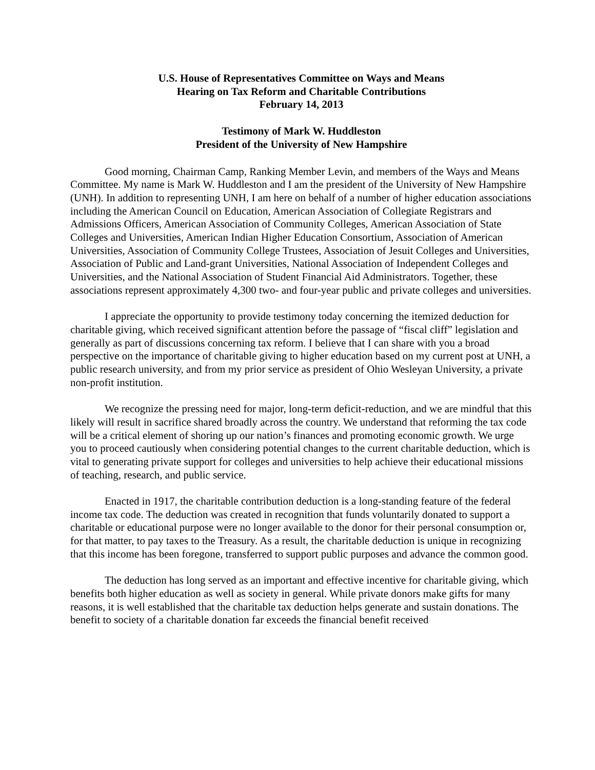U.S. House of Representatives Committee on Ways and Means
Hearing on Tax Reform and Charitable Contributions
February 14, 2013
Testimony of Mark W. Huddleston
President of the University of New Hampshire
Good morning, Chairman Camp, Ranking Member Levin, and members of the Ways and Means Committee. My name is Mark W. Huddleston and I am the president of the University of New Hampshire (UNH). In addition to representing UNH, I am here on behalf of a number of higher education associations including the American Council on Education, American Association of Collegiate Registrars and Admissions Officers, American Association of Community Colleges, American Association of State Colleges and Universities, American Indian Higher Education Consortium, Association of American Universities, Association of Community College Trustees, Association of Jesuit Colleges and Universities, Association of Public and Land-grant Universities, National Association of Independent Colleges and Universities, and the National Association of Student Financial Aid Administrators. Together, these associations represent approximately 4,300 two- and four-year public and private colleges and universities.
I appreciate the opportunity to provide testimony today concerning the itemized deduction for charitable giving, which received significant attention before the passage of “fiscal cliff” legislation and generally as part of discussions concerning tax reform. I believe that I can share with you a broad perspective on the importance of charitable giving to higher education based on my current post at UNH, a public research university, and from my prior service as president of Ohio Wesleyan University, a private non-profit institution.
We recognize the pressing need for major, long-term deficit-reduction, and we are mindful that this likely will result in sacrifice shared broadly across the country. We understand that reforming the tax code will be a critical element of shoring up our nation’s finances and promoting economic growth. We urge you to proceed cautiously when considering potential changes to the current charitable deduction, which is vital to generating private support for colleges and universities to help achieve their educational missions of teaching, research, and public service.
Enacted in 1917, the charitable contribution deduction is a long-standing feature of the federal income tax code. The deduction was created in recognition that funds voluntarily donated to support a charitable or educational purpose were no longer available to the donor for their personal consumption or, for that matter, to pay taxes to the Treasury. As a result, the charitable deduction is unique in recognizing that this income has been foregone, transferred to support public purposes and advance the common good.
The deduction has long served as an important and effective incentive for charitable giving, which benefits both higher education as well as society in general. While private donors make gifts for many reasons, it is well established that the charitable tax deduction helps generate and sustain donations. The benefit to society of a charitable donation far exceeds the financial benefit received